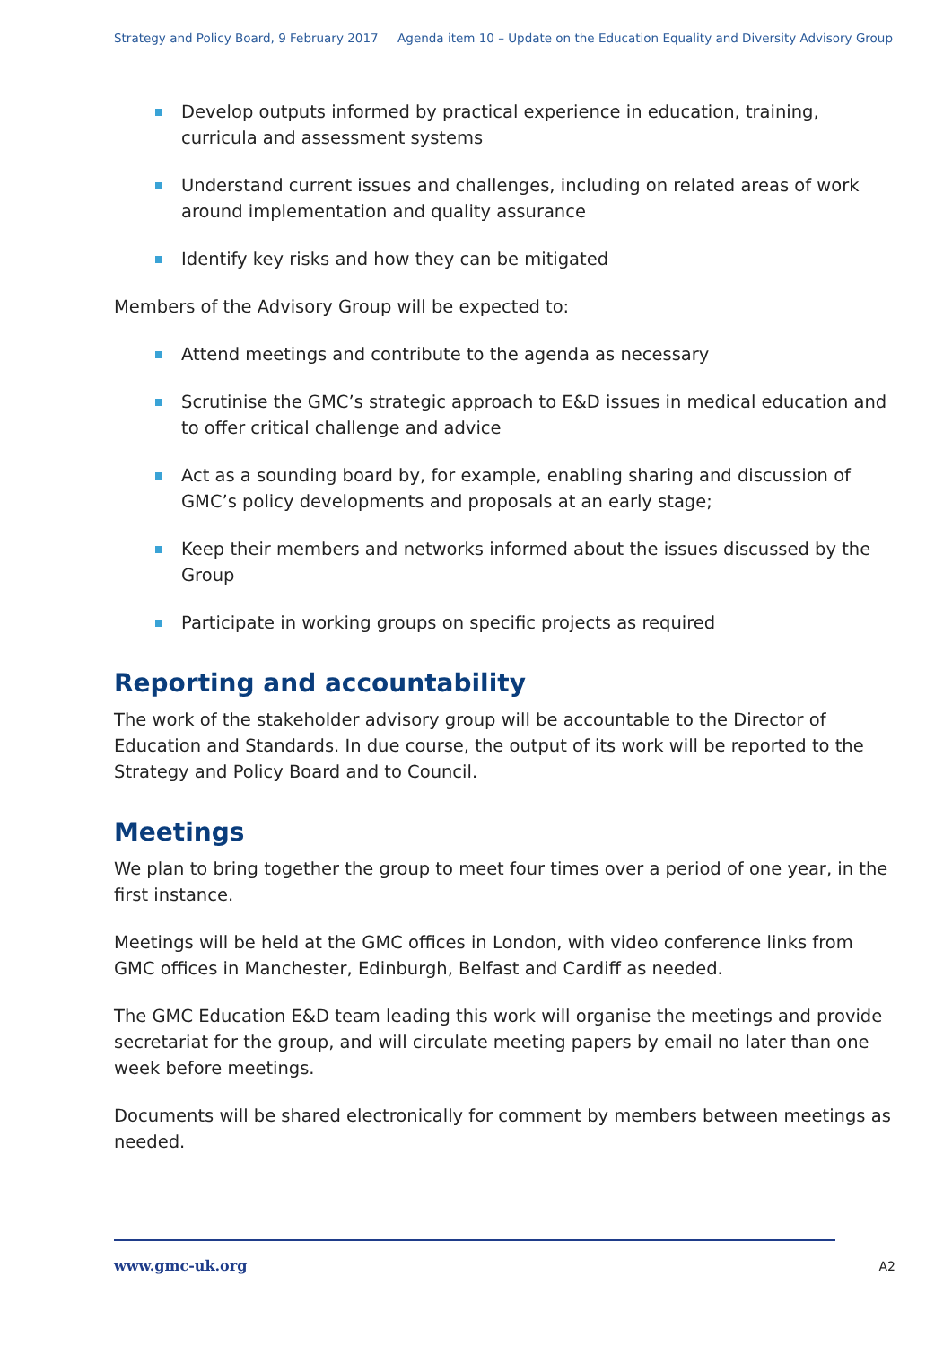Strategy and Policy Board, 9 February 2017 Agenda item 10 – Update on the Education Equality and Diversity Advisory Group
Develop outputs informed by practical experience in education, training, curricula and assessment systems
Understand current issues and challenges, including on related areas of work around implementation and quality assurance
Identify key risks and how they can be mitigated
Members of the Advisory Group will be expected to:
Attend meetings and contribute to the agenda as necessary
Scrutinise the GMC’s strategic approach to E&D issues in medical education and to offer critical challenge and advice
Act as a sounding board by, for example, enabling sharing and discussion of GMC’s policy developments and proposals at an early stage;
Keep their members and networks informed about the issues discussed by the Group
Participate in working groups on specific projects as required
Reporting and accountability
The work of the stakeholder advisory group will be accountable to the Director of Education and Standards. In due course, the output of its work will be reported to the Strategy and Policy Board and to Council.
Meetings
We plan to bring together the group to meet four times over a period of one year, in the first instance.
Meetings will be held at the GMC offices in London, with video conference links from GMC offices in Manchester, Edinburgh, Belfast and Cardiff as needed.
The GMC Education E&D team leading this work will organise the meetings and provide secretariat for the group, and will circulate meeting papers by email no later than one week before meetings.
Documents will be shared electronically for comment by members between meetings as needed.
www.gmc-uk.org A2